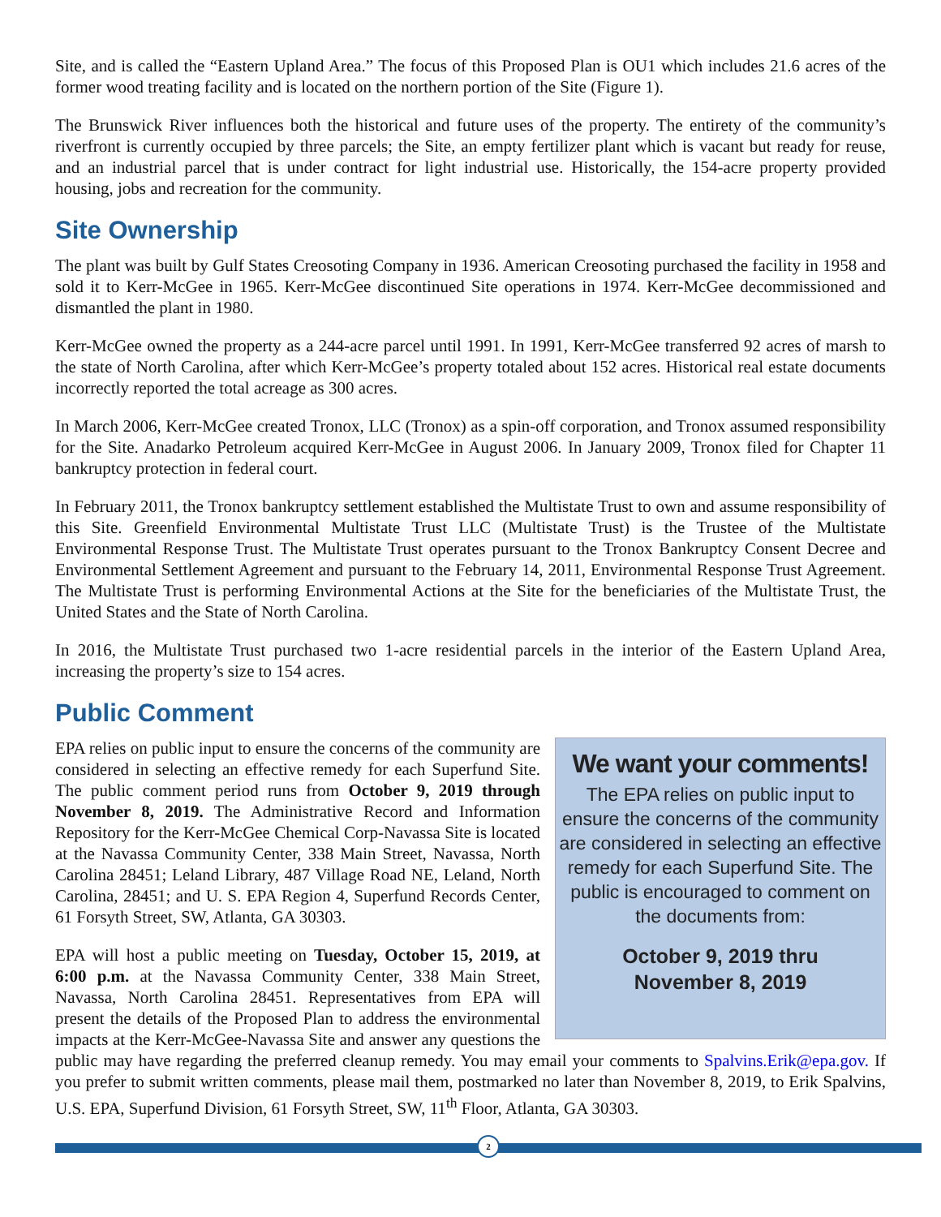Site, and is called the “Eastern Upland Area.” The focus of this Proposed Plan is OU1 which includes 21.6 acres of the former wood treating facility and is located on the northern portion of the Site (Figure 1).
The Brunswick River influences both the historical and future uses of the property. The entirety of the community’s riverfront is currently occupied by three parcels; the Site, an empty fertilizer plant which is vacant but ready for reuse, and an industrial parcel that is under contract for light industrial use. Historically, the 154-acre property provided housing, jobs and recreation for the community.
Site Ownership
The plant was built by Gulf States Creosoting Company in 1936. American Creosoting purchased the facility in 1958 and sold it to Kerr-McGee in 1965. Kerr-McGee discontinued Site operations in 1974. Kerr-McGee decommissioned and dismantled the plant in 1980.
Kerr-McGee owned the property as a 244-acre parcel until 1991. In 1991, Kerr-McGee transferred 92 acres of marsh to the state of North Carolina, after which Kerr-McGee’s property totaled about 152 acres. Historical real estate documents incorrectly reported the total acreage as 300 acres.
In March 2006, Kerr-McGee created Tronox, LLC (Tronox) as a spin-off corporation, and Tronox assumed responsibility for the Site. Anadarko Petroleum acquired Kerr-McGee in August 2006. In January 2009, Tronox filed for Chapter 11 bankruptcy protection in federal court.
In February 2011, the Tronox bankruptcy settlement established the Multistate Trust to own and assume responsibility of this Site. Greenfield Environmental Multistate Trust LLC (Multistate Trust) is the Trustee of the Multistate Environmental Response Trust. The Multistate Trust operates pursuant to the Tronox Bankruptcy Consent Decree and Environmental Settlement Agreement and pursuant to the February 14, 2011, Environmental Response Trust Agreement. The Multistate Trust is performing Environmental Actions at the Site for the beneficiaries of the Multistate Trust, the United States and the State of North Carolina.
In 2016, the Multistate Trust purchased two 1-acre residential parcels in the interior of the Eastern Upland Area, increasing the property’s size to 154 acres.
Public Comment
We want your comments!
The EPA relies on public input to ensure the concerns of the community are considered in selecting an effective remedy for each Superfund Site. The public is encouraged to comment on the documents from:
October 9, 2019 thru
November 8, 2019
EPA relies on public input to ensure the concerns of the community are considered in selecting an effective remedy for each Superfund Site. The public comment period runs from October 9, 2019 through November 8, 2019. The Administrative Record and Information Repository for the Kerr-McGee Chemical Corp-Navassa Site is located at the Navassa Community Center, 338 Main Street, Navassa, North Carolina 28451; Leland Library, 487 Village Road NE, Leland, North Carolina, 28451; and U. S. EPA Region 4, Superfund Records Center, 61 Forsyth Street, SW, Atlanta, GA 30303.
EPA will host a public meeting on Tuesday, October 15, 2019, at 6:00 p.m. at the Navassa Community Center, 338 Main Street, Navassa, North Carolina 28451. Representatives from EPA will present the details of the Proposed Plan to address the environmental impacts at the Kerr-McGee-Navassa Site and answer any questions the public may have regarding the preferred cleanup remedy. You may email your comments to Spalvins.Erik@epa.gov. If you prefer to submit written comments, please mail them, postmarked no later than November 8, 2019, to Erik Spalvins, U.S. EPA, Superfund Division, 61 Forsyth Street, SW, 11<sup>th</sup> Floor, Atlanta, GA 30303.
2